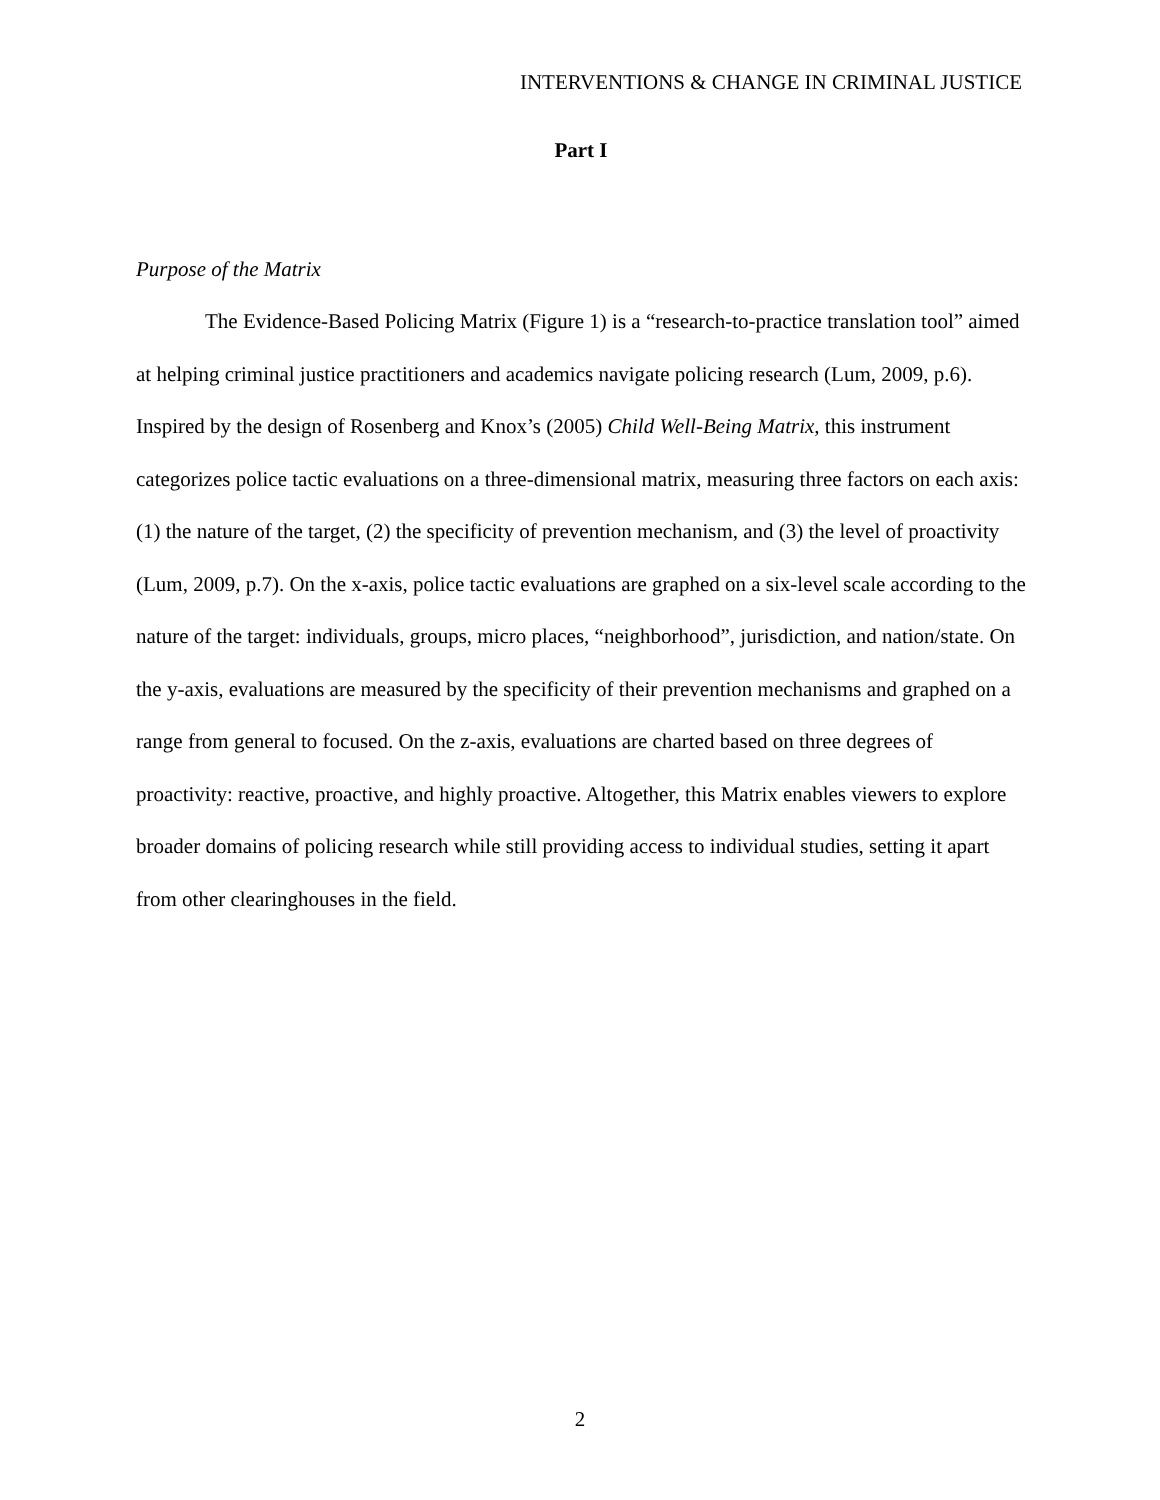INTERVENTIONS & CHANGE IN CRIMINAL JUSTICE
Part I
Purpose of the Matrix
The Evidence-Based Policing Matrix (Figure 1) is a “research-to-practice translation tool” aimed at helping criminal justice practitioners and academics navigate policing research (Lum, 2009, p.6). Inspired by the design of Rosenberg and Knox’s (2005) Child Well-Being Matrix, this instrument categorizes police tactic evaluations on a three-dimensional matrix, measuring three factors on each axis: (1) the nature of the target, (2) the specificity of prevention mechanism, and (3) the level of proactivity (Lum, 2009, p.7). On the x-axis, police tactic evaluations are graphed on a six-level scale according to the nature of the target: individuals, groups, micro places, “neighborhood”, jurisdiction, and nation/state. On the y-axis, evaluations are measured by the specificity of their prevention mechanisms and graphed on a range from general to focused. On the z-axis, evaluations are charted based on three degrees of proactivity: reactive, proactive, and highly proactive. Altogether, this Matrix enables viewers to explore broader domains of policing research while still providing access to individual studies, setting it apart from other clearinghouses in the field.
2